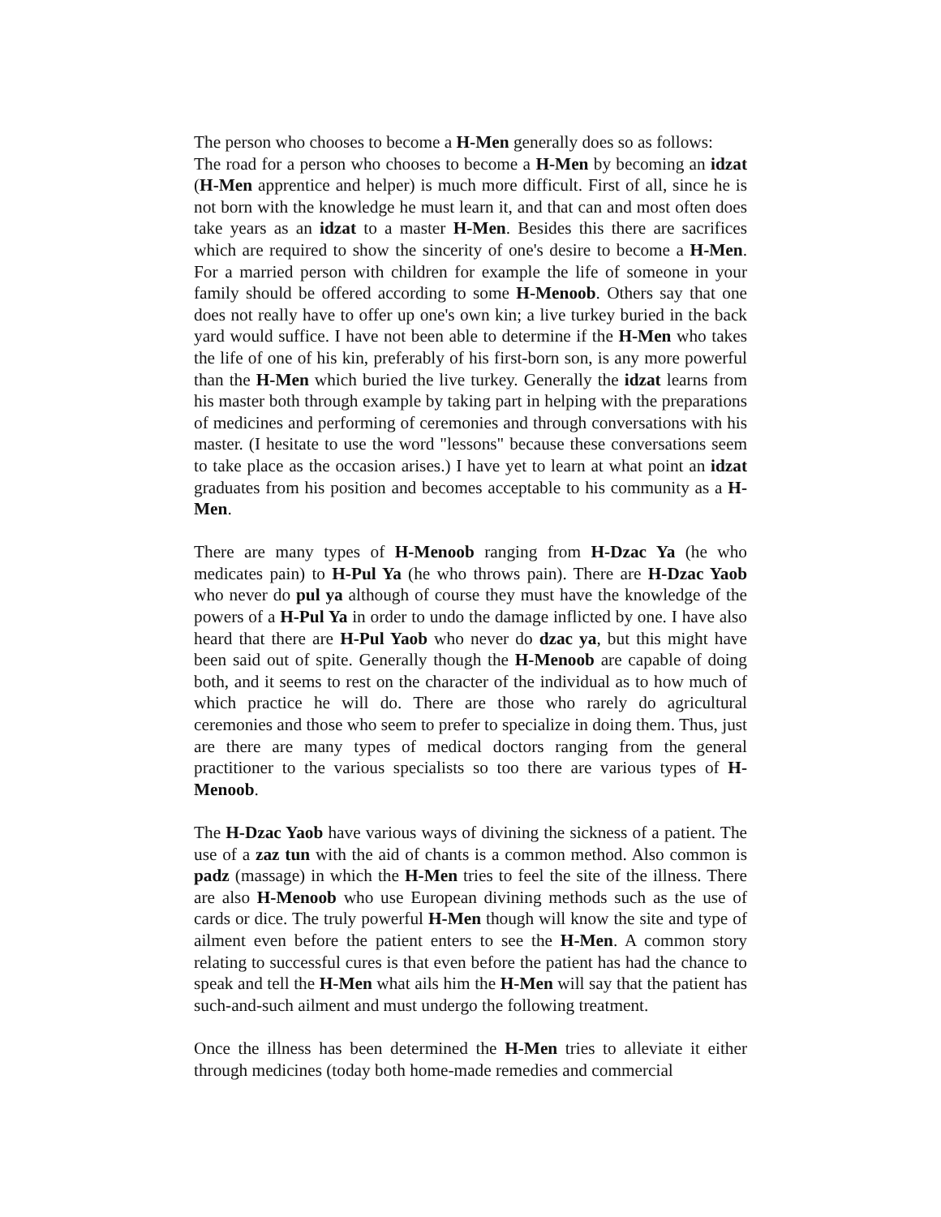The person who chooses to become a H-Men generally does so as follows:
The road for a person who chooses to become a H-Men by becoming an idzat (H-Men apprentice and helper) is much more difficult. First of all, since he is not born with the knowledge he must learn it, and that can and most often does take years as an idzat to a master H-Men. Besides this there are sacrifices which are required to show the sincerity of one's desire to become a H-Men. For a married person with children for example the life of someone in your family should be offered according to some H-Menoob. Others say that one does not really have to offer up one's own kin; a live turkey buried in the back yard would suffice. I have not been able to determine if the H-Men who takes the life of one of his kin, preferably of his first-born son, is any more powerful than the H-Men which buried the live turkey. Generally the idzat learns from his master both through example by taking part in helping with the preparations of medicines and performing of ceremonies and through conversations with his master. (I hesitate to use the word "lessons" because these conversations seem to take place as the occasion arises.) I have yet to learn at what point an idzat graduates from his position and becomes acceptable to his community as a H-Men.
There are many types of H-Menoob ranging from H-Dzac Ya (he who medicates pain) to H-Pul Ya (he who throws pain). There are H-Dzac Yaob who never do pul ya although of course they must have the knowledge of the powers of a H-Pul Ya in order to undo the damage inflicted by one. I have also heard that there are H-Pul Yaob who never do dzac ya, but this might have been said out of spite. Generally though the H-Menoob are capable of doing both, and it seems to rest on the character of the individual as to how much of which practice he will do. There are those who rarely do agricultural ceremonies and those who seem to prefer to specialize in doing them. Thus, just are there are many types of medical doctors ranging from the general practitioner to the various specialists so too there are various types of H-Menoob.
The H-Dzac Yaob have various ways of divining the sickness of a patient. The use of a zaz tun with the aid of chants is a common method. Also common is padz (massage) in which the H-Men tries to feel the site of the illness. There are also H-Menoob who use European divining methods such as the use of cards or dice. The truly powerful H-Men though will know the site and type of ailment even before the patient enters to see the H-Men. A common story relating to successful cures is that even before the patient has had the chance to speak and tell the H-Men what ails him the H-Men will say that the patient has such-and-such ailment and must undergo the following treatment.
Once the illness has been determined the H-Men tries to alleviate it either through medicines (today both home-made remedies and commercial